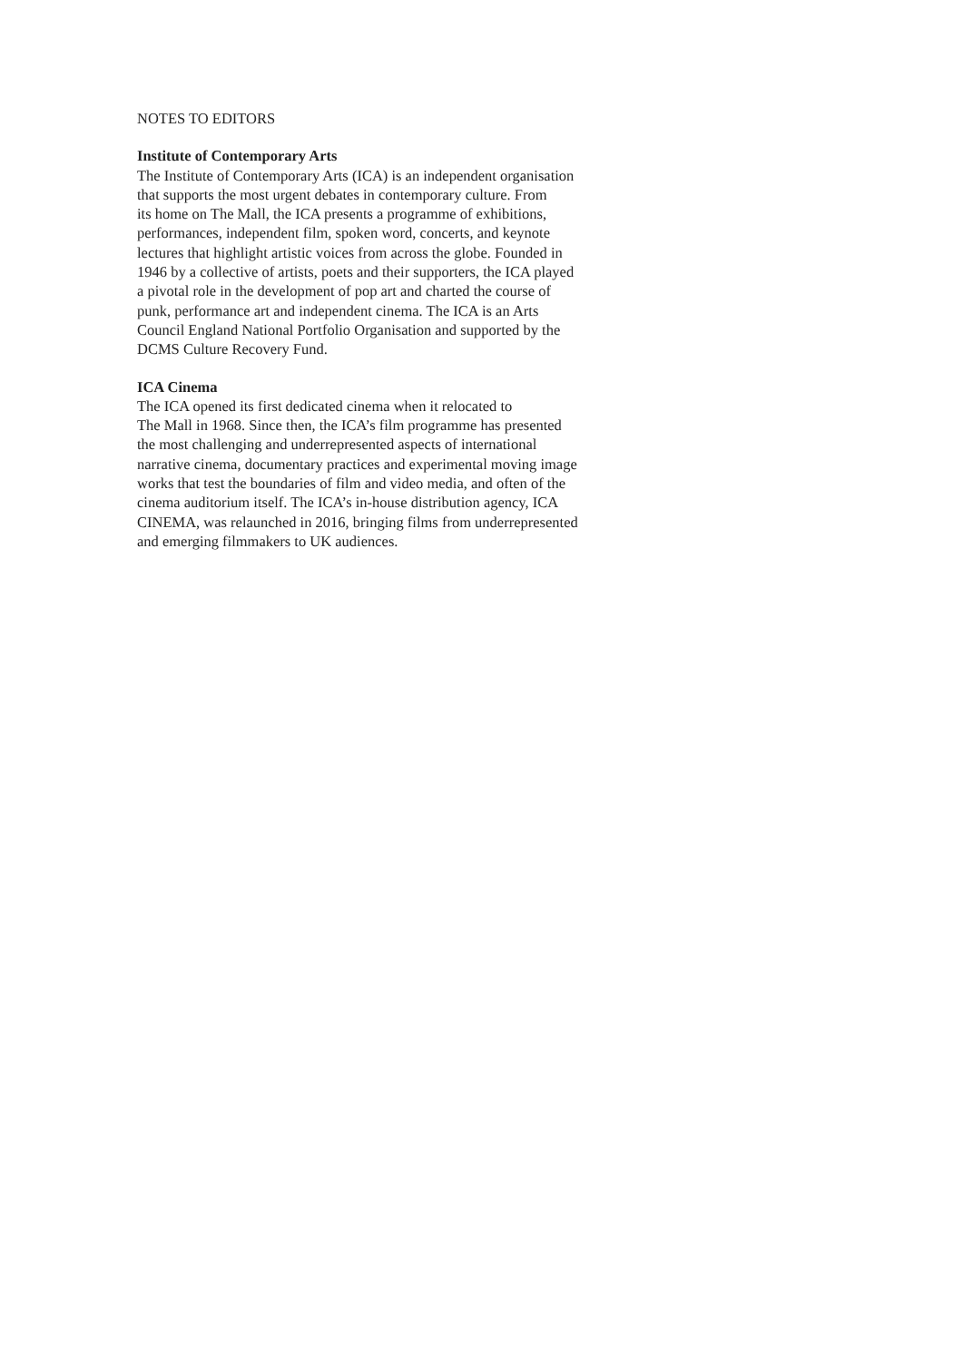NOTES TO EDITORS
Institute of Contemporary Arts
The Institute of Contemporary Arts (ICA) is an independent organisation
that supports the most urgent debates in contemporary culture. From
its home on The Mall, the ICA presents a programme of exhibitions,
performances, independent film, spoken word, concerts, and keynote
lectures that highlight artistic voices from across the globe. Founded in
1946 by a collective of artists, poets and their supporters, the ICA played
a pivotal role in the development of pop art and charted the course of
punk, performance art and independent cinema. The ICA is an Arts
Council England National Portfolio Organisation and supported by the
DCMS Culture Recovery Fund.
ICA Cinema
The ICA opened its first dedicated cinema when it relocated to
The Mall in 1968. Since then, the ICA’s film programme has presented
the most challenging and underrepresented aspects of international
narrative cinema, documentary practices and experimental moving image
works that test the boundaries of film and video media, and often of the
cinema auditorium itself. The ICA’s in-house distribution agency, ICA
CINEMA, was relaunched in 2016, bringing films from underrepresented
and emerging filmmakers to UK audiences.